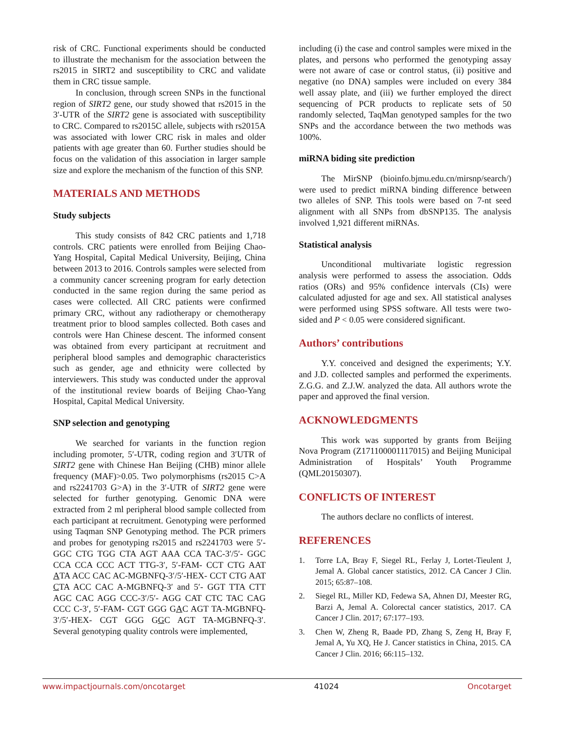risk of CRC. Functional experiments should be conducted to illustrate the mechanism for the association between the rs2015 in SIRT2 and susceptibility to CRC and validate them in CRC tissue sample.
In conclusion, through screen SNPs in the functional region of SIRT2 gene, our study showed that rs2015 in the 3′-UTR of the SIRT2 gene is associated with susceptibility to CRC. Compared to rs2015C allele, subjects with rs2015A was associated with lower CRC risk in males and older patients with age greater than 60. Further studies should be focus on the validation of this association in larger sample size and explore the mechanism of the function of this SNP.
MATERIALS AND METHODS
Study subjects
This study consists of 842 CRC patients and 1,718 controls. CRC patients were enrolled from Beijing Chao-Yang Hospital, Capital Medical University, Beijing, China between 2013 to 2016. Controls samples were selected from a community cancer screening program for early detection conducted in the same region during the same period as cases were collected. All CRC patients were confirmed primary CRC, without any radiotherapy or chemotherapy treatment prior to blood samples collected. Both cases and controls were Han Chinese descent. The informed consent was obtained from every participant at recruitment and peripheral blood samples and demographic characteristics such as gender, age and ethnicity were collected by interviewers. This study was conducted under the approval of the institutional review boards of Beijing Chao-Yang Hospital, Capital Medical University.
SNP selection and genotyping
We searched for variants in the function region including promoter, 5′-UTR, coding region and 3′UTR of SIRT2 gene with Chinese Han Beijing (CHB) minor allele frequency (MAF)>0.05. Two polymorphisms (rs2015 C>A and rs2241703 G>A) in the 3′-UTR of SIRT2 gene were selected for further genotyping. Genomic DNA were extracted from 2 ml peripheral blood sample collected from each participant at recruitment. Genotyping were performed using Taqman SNP Genotyping method. The PCR primers and probes for genotyping rs2015 and rs2241703 were 5′-GGC CTG TGG CTA AGT AAA CCA TAC-3′/5′- GGC CCA CCA CCC ACT TTG-3′, 5′-FAM- CCT CTG AAT ATA ACC CAC AC-MGBNFQ-3′/5′-HEX- CCT CTG AAT CTA ACC CAC A-MGBNFQ-3′ and 5′- GGT TTA CTT AGC CAC AGG CCC-3′/5′- AGG CAT CTC TAC CAG CCC C-3′, 5′-FAM- CGT GGG GAC AGT TA-MGBNFQ-3′/5′-HEX- CGT GGG GGC AGT TA-MGBNFQ-3′. Several genotyping quality controls were implemented,
including (i) the case and control samples were mixed in the plates, and persons who performed the genotyping assay were not aware of case or control status, (ii) positive and negative (no DNA) samples were included on every 384 well assay plate, and (iii) we further employed the direct sequencing of PCR products to replicate sets of 50 randomly selected, TaqMan genotyped samples for the two SNPs and the accordance between the two methods was 100%.
miRNA biding site prediction
The MirSNP (bioinfo.bjmu.edu.cn/mirsnp/search/) were used to predict miRNA binding difference between two alleles of SNP. This tools were based on 7-nt seed alignment with all SNPs from dbSNP135. The analysis involved 1,921 different miRNAs.
Statistical analysis
Unconditional multivariate logistic regression analysis were performed to assess the association. Odds ratios (ORs) and 95% confidence intervals (CIs) were calculated adjusted for age and sex. All statistical analyses were performed using SPSS software. All tests were two-sided and P < 0.05 were considered significant.
Authors’ contributions
Y.Y. conceived and designed the experiments; Y.Y. and J.D. collected samples and performed the experiments. Z.G.G. and Z.J.W. analyzed the data. All authors wrote the paper and approved the final version.
ACKNOWLEDGMENTS
This work was supported by grants from Beijing Nova Program (Z171100001117015) and Beijing Municipal Administration of Hospitals’ Youth Programme (QML20150307).
CONFLICTS OF INTEREST
The authors declare no conflicts of interest.
REFERENCES
1. Torre LA, Bray F, Siegel RL, Ferlay J, Lortet-Tieulent J, Jemal A. Global cancer statistics, 2012. CA Cancer J Clin. 2015; 65:87–108.
2. Siegel RL, Miller KD, Fedewa SA, Ahnen DJ, Meester RG, Barzi A, Jemal A. Colorectal cancer statistics, 2017. CA Cancer J Clin. 2017; 67:177–193.
3. Chen W, Zheng R, Baade PD, Zhang S, Zeng H, Bray F, Jemal A, Yu XQ, He J. Cancer statistics in China, 2015. CA Cancer J Clin. 2016; 66:115–132.
www.impactjournals.com/oncotarget 41024 Oncotarget